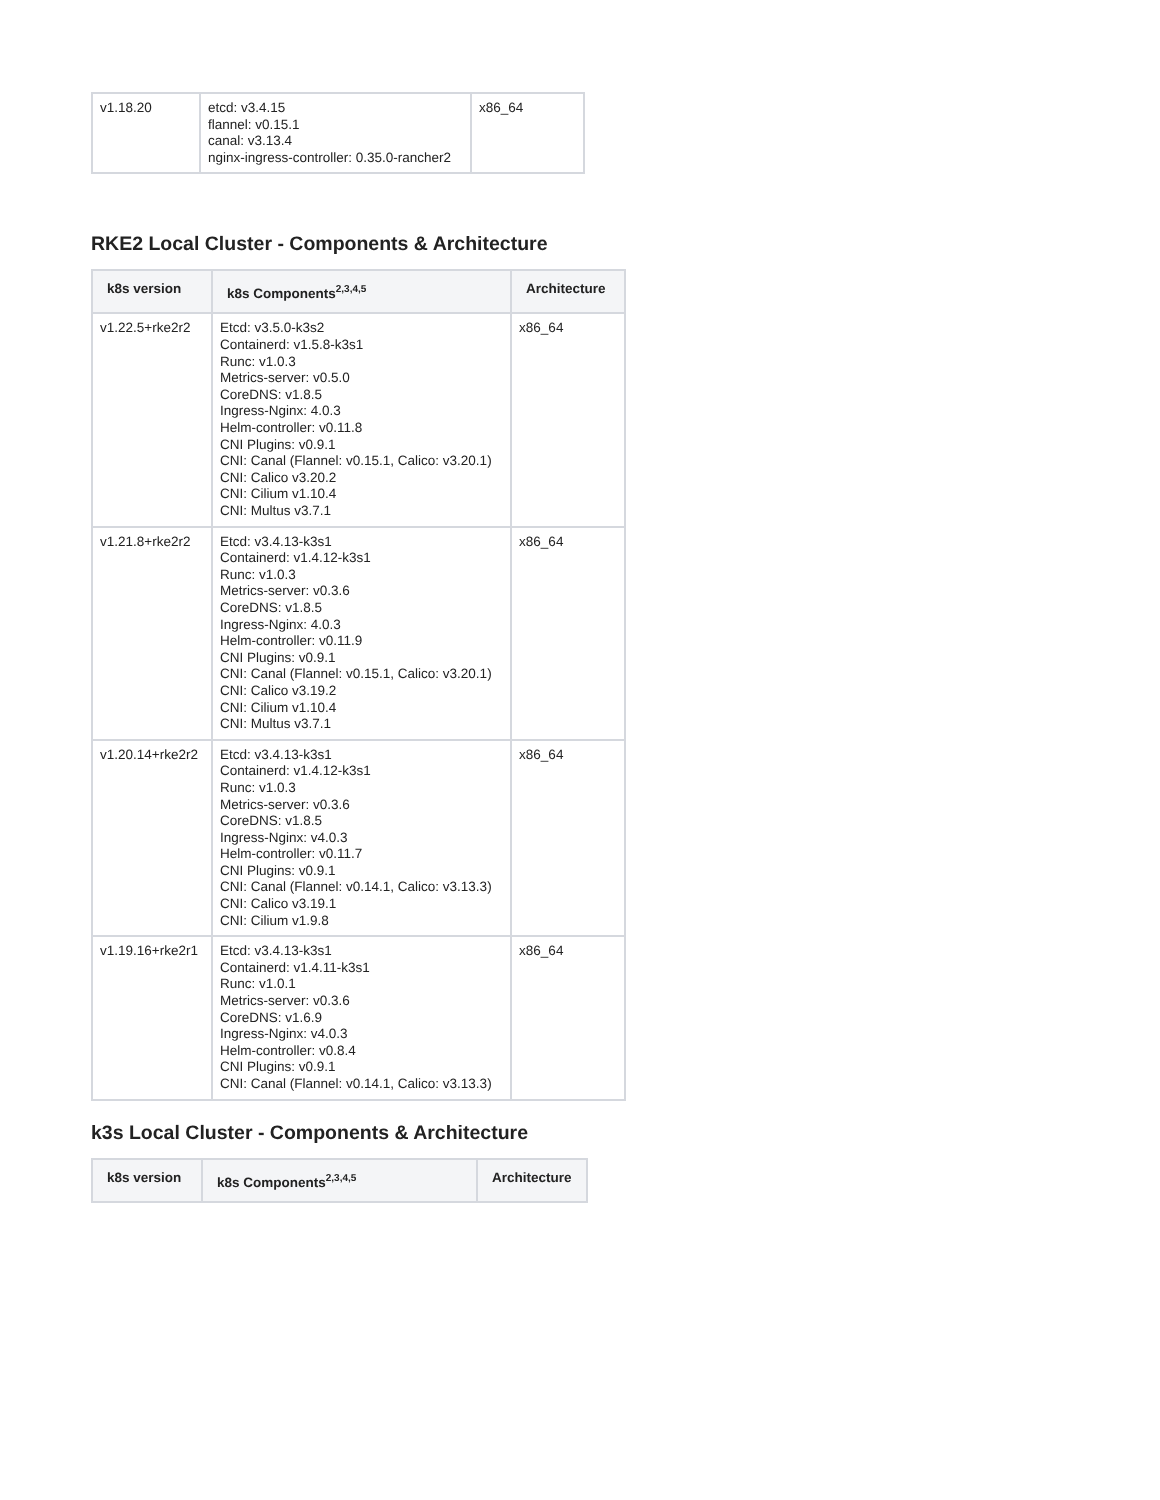| v1.18.20 | etcd: v3.4.15 flannel: v0.15.1 canal: v3.13.4 nginx-ingress-controller: 0.35.0-rancher2 | x86_64 |
RKE2 Local Cluster - Components & Architecture
| k8s version | k8s Components<sup>2,3,4,5</sup> | Architecture |
| --- | --- | --- |
| v1.22.5+rke2r2 | Etcd: v3.5.0-k3s2 Containerd: v1.5.8-k3s1 Runc: v1.0.3 Metrics-server: v0.5.0 CoreDNS: v1.8.5 Ingress-Nginx: 4.0.3 Helm-controller: v0.11.8 CNI Plugins: v0.9.1 CNI: Canal (Flannel: v0.15.1, Calico: v3.20.1) CNI: Calico v3.20.2 CNI: Cilium v1.10.4 CNI: Multus v3.7.1 | x86_64 |
| v1.21.8+rke2r2 | Etcd: v3.4.13-k3s1 Containerd: v1.4.12-k3s1 Runc: v1.0.3 Metrics-server: v0.3.6 CoreDNS: v1.8.5 Ingress-Nginx: 4.0.3 Helm-controller: v0.11.9 CNI Plugins: v0.9.1 CNI: Canal (Flannel: v0.15.1, Calico: v3.20.1) CNI: Calico v3.19.2 CNI: Cilium v1.10.4 CNI: Multus v3.7.1 | x86_64 |
| v1.20.14+rke2r2 | Etcd: v3.4.13-k3s1 Containerd: v1.4.12-k3s1 Runc: v1.0.3 Metrics-server: v0.3.6 CoreDNS: v1.8.5 Ingress-Nginx: v4.0.3 Helm-controller: v0.11.7 CNI Plugins: v0.9.1 CNI: Canal (Flannel: v0.14.1, Calico: v3.13.3) CNI: Calico v3.19.1 CNI: Cilium v1.9.8 | x86_64 |
| v1.19.16+rke2r1 | Etcd: v3.4.13-k3s1 Containerd: v1.4.11-k3s1 Runc: v1.0.1 Metrics-server: v0.3.6 CoreDNS: v1.6.9 Ingress-Nginx: v4.0.3 Helm-controller: v0.8.4 CNI Plugins: v0.9.1 CNI: Canal (Flannel: v0.14.1, Calico: v3.13.3) | x86_64 |
k3s Local Cluster - Components & Architecture
| k8s version | k8s Components<sup>2,3,4,5</sup> | Architecture |
| --- | --- | --- |